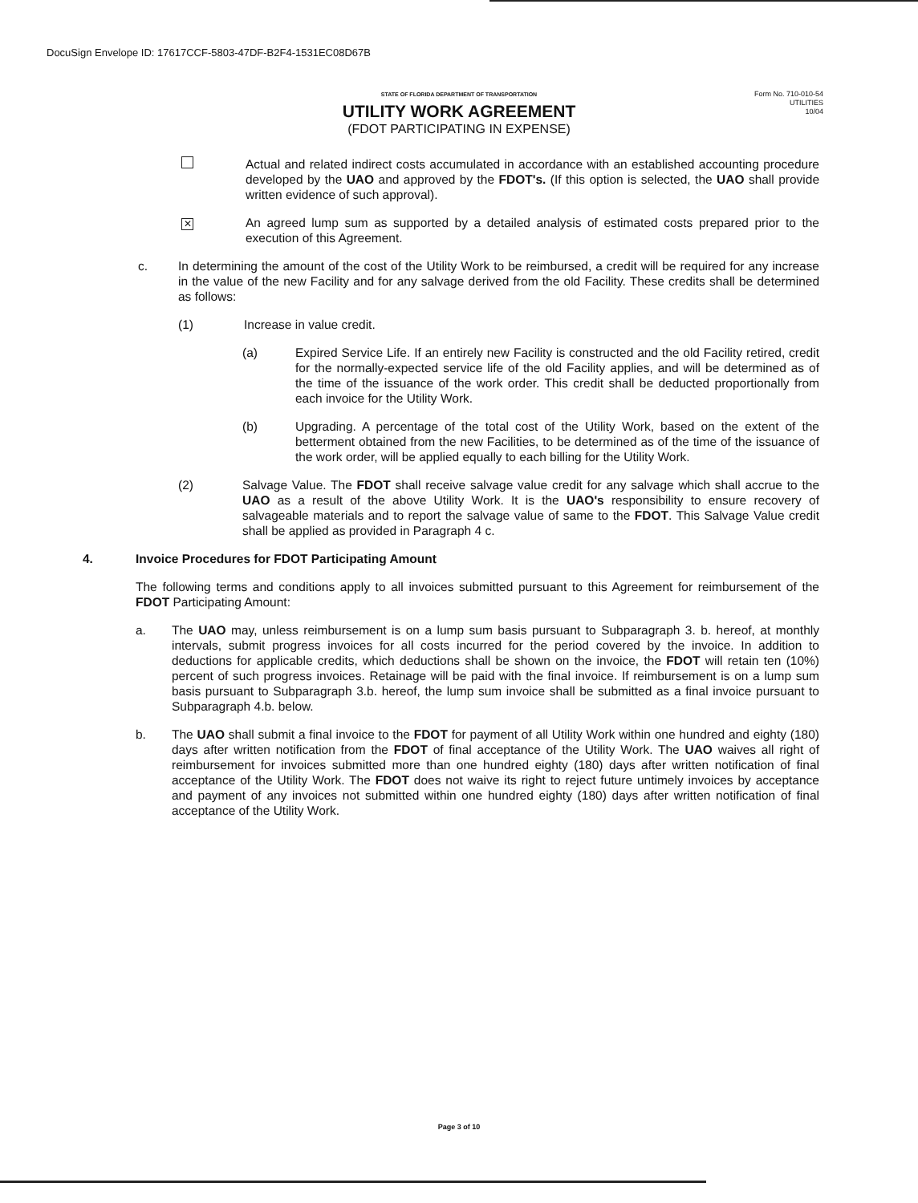DocuSign Envelope ID: 17617CCF-5803-47DF-B2F4-1531EC08D67B
STATE OF FLORIDA DEPARTMENT OF TRANSPORTATION
UTILITY WORK AGREEMENT
(FDOT PARTICIPATING IN EXPENSE)
Form No. 710-010-54
UTILITIES
10/04
Actual and related indirect costs accumulated in accordance with an established accounting procedure developed by the UAO and approved by the FDOT's. (If this option is selected, the UAO shall provide written evidence of such approval).
✕
An agreed lump sum as supported by a detailed analysis of estimated costs prepared prior to the execution of this Agreement.
c. In determining the amount of the cost of the Utility Work to be reimbursed, a credit will be required for any increase in the value of the new Facility and for any salvage derived from the old Facility. These credits shall be determined as follows:
(1) Increase in value credit.
(a) Expired Service Life. If an entirely new Facility is constructed and the old Facility retired, credit for the normally-expected service life of the old Facility applies, and will be determined as of the time of the issuance of the work order. This credit shall be deducted proportionally from each invoice for the Utility Work.
(b) Upgrading. A percentage of the total cost of the Utility Work, based on the extent of the betterment obtained from the new Facilities, to be determined as of the time of the issuance of the work order, will be applied equally to each billing for the Utility Work.
(2) Salvage Value. The FDOT shall receive salvage value credit for any salvage which shall accrue to the UAO as a result of the above Utility Work. It is the UAO's responsibility to ensure recovery of salvageable materials and to report the salvage value of same to the FDOT. This Salvage Value credit shall be applied as provided in Paragraph 4 c.
4. Invoice Procedures for FDOT Participating Amount
The following terms and conditions apply to all invoices submitted pursuant to this Agreement for reimbursement of the FDOT Participating Amount:
a. The UAO may, unless reimbursement is on a lump sum basis pursuant to Subparagraph 3. b. hereof, at monthly intervals, submit progress invoices for all costs incurred for the period covered by the invoice. In addition to deductions for applicable credits, which deductions shall be shown on the invoice, the FDOT will retain ten (10%) percent of such progress invoices. Retainage will be paid with the final invoice. If reimbursement is on a lump sum basis pursuant to Subparagraph 3.b. hereof, the lump sum invoice shall be submitted as a final invoice pursuant to Subparagraph 4.b. below.
b. The UAO shall submit a final invoice to the FDOT for payment of all Utility Work within one hundred and eighty (180) days after written notification from the FDOT of final acceptance of the Utility Work. The UAO waives all right of reimbursement for invoices submitted more than one hundred eighty (180) days after written notification of final acceptance of the Utility Work. The FDOT does not waive its right to reject future untimely invoices by acceptance and payment of any invoices not submitted within one hundred eighty (180) days after written notification of final acceptance of the Utility Work.
Page 3 of 10